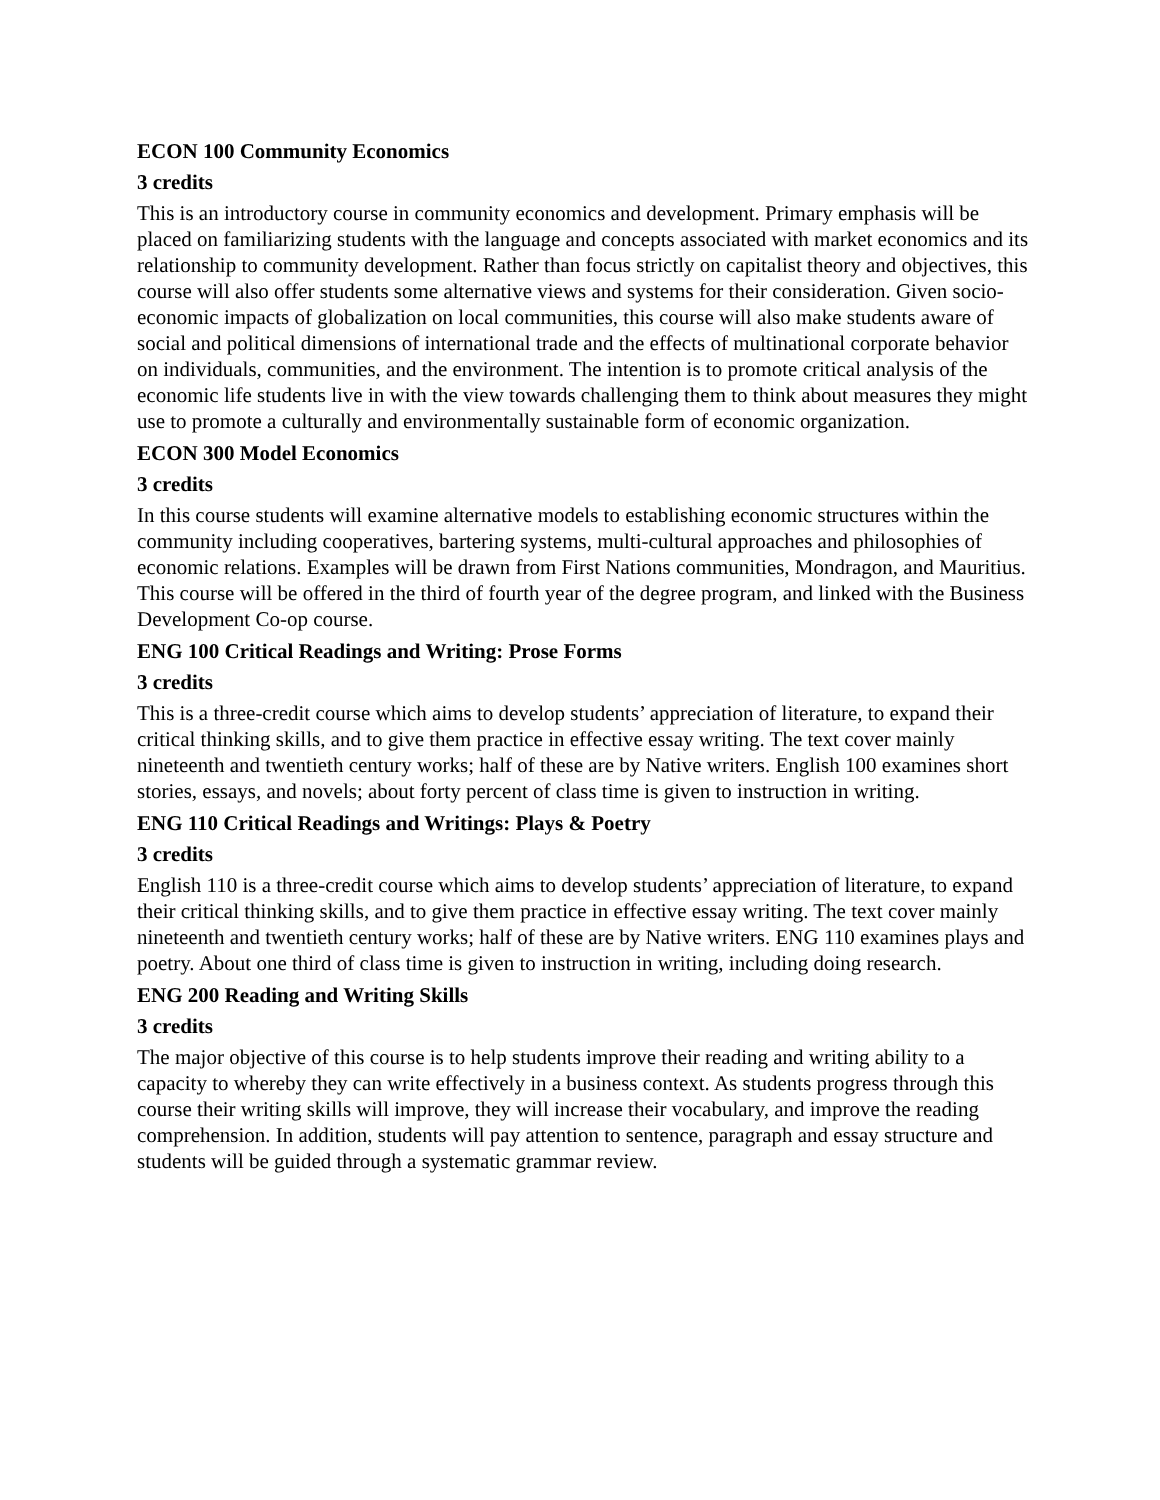ECON 100 Community Economics
3 credits
This is an introductory course in community economics and development. Primary emphasis will be placed on familiarizing students with the language and concepts associated with market economics and its relationship to community development. Rather than focus strictly on capitalist theory and objectives, this course will also offer students some alternative views and systems for their consideration. Given socio-economic impacts of globalization on local communities, this course will also make students aware of social and political dimensions of international trade and the effects of multinational corporate behavior on individuals, communities, and the environment. The intention is to promote critical analysis of the economic life students live in with the view towards challenging them to think about measures they might use to promote a culturally and environmentally sustainable form of economic organization.
ECON 300 Model Economics
3 credits
In this course students will examine alternative models to establishing economic structures within the community including cooperatives, bartering systems, multi-cultural approaches and philosophies of economic relations. Examples will be drawn from First Nations communities, Mondragon, and Mauritius. This course will be offered in the third of fourth year of the degree program, and linked with the Business Development Co-op course.
ENG 100 Critical Readings and Writing: Prose Forms
3 credits
This is a three-credit course which aims to develop students’ appreciation of literature, to expand their critical thinking skills, and to give them practice in effective essay writing. The text cover mainly nineteenth and twentieth century works; half of these are by Native writers. English 100 examines short stories, essays, and novels; about forty percent of class time is given to instruction in writing.
ENG 110 Critical Readings and Writings: Plays & Poetry
3 credits
English 110 is a three-credit course which aims to develop students’ appreciation of literature, to expand their critical thinking skills, and to give them practice in effective essay writing. The text cover mainly nineteenth and twentieth century works; half of these are by Native writers. ENG 110 examines plays and poetry. About one third of class time is given to instruction in writing, including doing research.
ENG 200 Reading and Writing Skills
3 credits
The major objective of this course is to help students improve their reading and writing ability to a capacity to whereby they can write effectively in a business context. As students progress through this course their writing skills will improve, they will increase their vocabulary, and improve the reading comprehension. In addition, students will pay attention to sentence, paragraph and essay structure and students will be guided through a systematic grammar review.